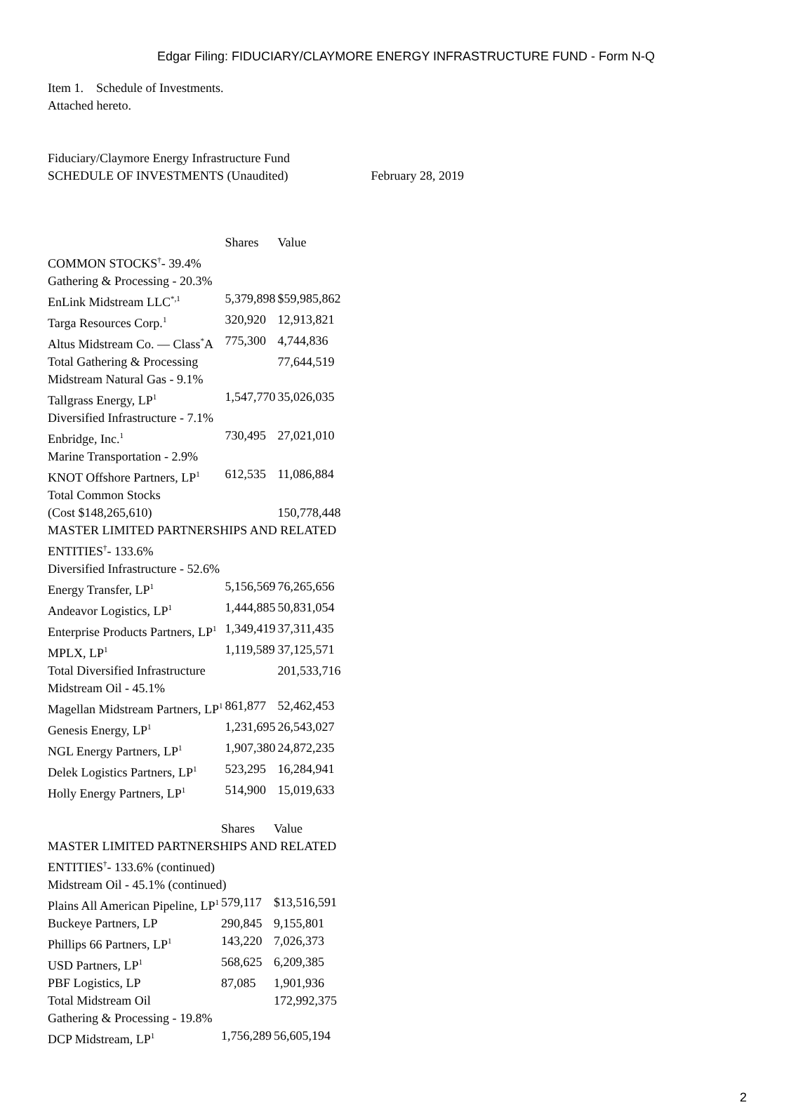Edgar Filing: FIDUCIARY/CLAYMORE ENERGY INFRASTRUCTURE FUND - Form N-Q
Item 1. Schedule of Investments.
Attached hereto.
Fiduciary/Claymore Energy Infrastructure Fund
SCHEDULE OF INVESTMENTS (Unaudited) February 28, 2019
| | Shares | Value |
| --- | --- | --- |
| COMMON STOCKS<sup>†</sup>- 39.4% | | |
| Gathering & Processing - 20.3% | | |
| EnLink Midstream LLC<sup>*,1</sup> | 5,379,898 | $59,985,862 |
| Targa Resources Corp.<sup>1</sup> | 320,920 | 12,913,821 |
| Altus Midstream Co. — Class<sup>*</sup>A | 775,300 | 4,744,836 |
| Total Gathering & Processing | | 77,644,519 |
| Midstream Natural Gas - 9.1% | | |
| Tallgrass Energy, LP<sup>1</sup> | 1,547,770 | 35,026,035 |
| Diversified Infrastructure - 7.1% | | |
| Enbridge, Inc.<sup>1</sup> | 730,495 | 27,021,010 |
| Marine Transportation - 2.9% | | |
| KNOT Offshore Partners, LP<sup>1</sup> | 612,535 | 11,086,884 |
| Total Common Stocks | | |
| (Cost $148,265,610) | | 150,778,448 |
| MASTER LIMITED PARTNERSHIPS AND RELATED | | |
| ENTITIES<sup>†</sup>- 133.6% | | |
| Diversified Infrastructure - 52.6% | | |
| Energy Transfer, LP<sup>1</sup> | 5,156,569 | 76,265,656 |
| Andeavor Logistics, LP<sup>1</sup> | 1,444,885 | 50,831,054 |
| Enterprise Products Partners, LP<sup>1</sup> | 1,349,419 | 37,311,435 |
| MPLX, LP<sup>1</sup> | 1,119,589 | 37,125,571 |
| Total Diversified Infrastructure | | 201,533,716 |
| Midstream Oil - 45.1% | | |
| Magellan Midstream Partners, LP<sup>1</sup> | 861,877 | 52,462,453 |
| Genesis Energy, LP<sup>1</sup> | 1,231,695 | 26,543,027 |
| NGL Energy Partners, LP<sup>1</sup> | 1,907,380 | 24,872,235 |
| Delek Logistics Partners, LP<sup>1</sup> | 523,295 | 16,284,941 |
| Holly Energy Partners, LP<sup>1</sup> | 514,900 | 15,019,633 |
| | Shares | Value |
| --- | --- | --- |
| MASTER LIMITED PARTNERSHIPS AND RELATED | | |
| ENTITIES<sup>†</sup>- 133.6% (continued) | | |
| Midstream Oil - 45.1% (continued) | | |
| Plains All American Pipeline, LP<sup>1</sup> | 579,117 | $13,516,591 |
| Buckeye Partners, LP | 290,845 | 9,155,801 |
| Phillips 66 Partners, LP<sup>1</sup> | 143,220 | 7,026,373 |
| USD Partners, LP<sup>1</sup> | 568,625 | 6,209,385 |
| PBF Logistics, LP | 87,085 | 1,901,936 |
| Total Midstream Oil | | 172,992,375 |
| Gathering & Processing - 19.8% | | |
| DCP Midstream, LP<sup>1</sup> | 1,756,289 | 56,605,194 |
2